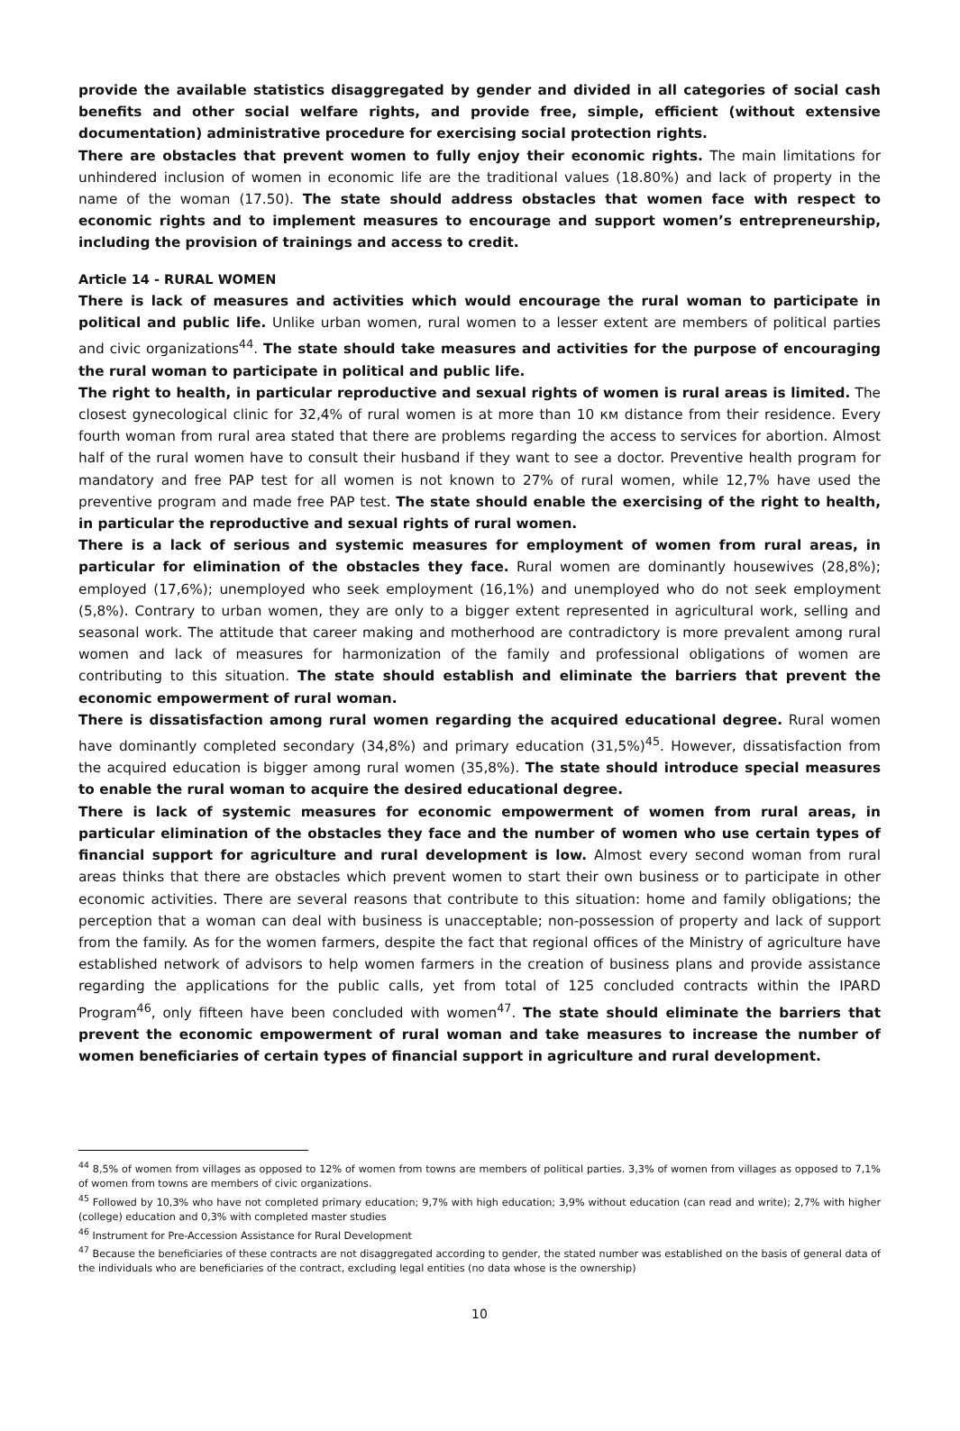provide the available statistics disaggregated by gender and divided in all categories of social cash benefits and other social welfare rights, and provide free, simple, efficient (without extensive documentation) administrative procedure for exercising social protection rights.
There are obstacles that prevent women to fully enjoy their economic rights. The main limitations for unhindered inclusion of women in economic life are the traditional values (18.80%) and lack of property in the name of the woman (17.50). The state should address obstacles that women face with respect to economic rights and to implement measures to encourage and support women’s entrepreneurship, including the provision of trainings and access to credit.
Article 14 - RURAL WOMEN
There is lack of measures and activities which would encourage the rural woman to participate in political and public life. Unlike urban women, rural women to a lesser extent are members of political parties and civic organizations<sup>44</sup>. The state should take measures and activities for the purpose of encouraging the rural woman to participate in political and public life.
The right to health, in particular reproductive and sexual rights of women is rural areas is limited. The closest gynecological clinic for 32,4% of rural women is at more than 10 км distance from their residence. Every fourth woman from rural area stated that there are problems regarding the access to services for abortion. Almost half of the rural women have to consult their husband if they want to see a doctor. Preventive health program for mandatory and free PAP test for all women is not known to 27% of rural women, while 12,7% have used the preventive program and made free PAP test. The state should enable the exercising of the right to health, in particular the reproductive and sexual rights of rural women.
There is a lack of serious and systemic measures for employment of women from rural areas, in particular for elimination of the obstacles they face. Rural women are dominantly housewives (28,8%); employed (17,6%); unemployed who seek employment (16,1%) and unemployed who do not seek employment (5,8%). Contrary to urban women, they are only to a bigger extent represented in agricultural work, selling and seasonal work. The attitude that career making and motherhood are contradictory is more prevalent among rural women and lack of measures for harmonization of the family and professional obligations of women are contributing to this situation. The state should establish and eliminate the barriers that prevent the economic empowerment of rural woman.
There is dissatisfaction among rural women regarding the acquired educational degree. Rural women have dominantly completed secondary (34,8%) and primary education (31,5%)<sup>45</sup>. However, dissatisfaction from the acquired education is bigger among rural women (35,8%). The state should introduce special measures to enable the rural woman to acquire the desired educational degree.
There is lack of systemic measures for economic empowerment of women from rural areas, in particular elimination of the obstacles they face and the number of women who use certain types of financial support for agriculture and rural development is low. Almost every second woman from rural areas thinks that there are obstacles which prevent women to start their own business or to participate in other economic activities. There are several reasons that contribute to this situation: home and family obligations; the perception that a woman can deal with business is unacceptable; non-possession of property and lack of support from the family. As for the women farmers, despite the fact that regional offices of the Ministry of agriculture have established network of advisors to help women farmers in the creation of business plans and provide assistance regarding the applications for the public calls, yet from total of 125 concluded contracts within the IPARD Program<sup>46</sup>, only fifteen have been concluded with women<sup>47</sup>. The state should eliminate the barriers that prevent the economic empowerment of rural woman and take measures to increase the number of women beneficiaries of certain types of financial support in agriculture and rural development.
<sup>44</sup> 8,5% of women from villages as opposed to 12% of women from towns are members of political parties. 3,3% of women from villages as opposed to 7,1% of women from towns are members of civic organizations.
<sup>45</sup> Followed by 10,3% who have not completed primary education; 9,7% with high education; 3,9% without education (can read and write); 2,7% with higher (college) education and 0,3% with completed master studies
<sup>46</sup> Instrument for Pre-Accession Assistance for Rural Development
<sup>47</sup> Because the beneficiaries of these contracts are not disaggregated according to gender, the stated number was established on the basis of general data of the individuals who are beneficiaries of the contract, excluding legal entities (no data whose is the ownership)
10